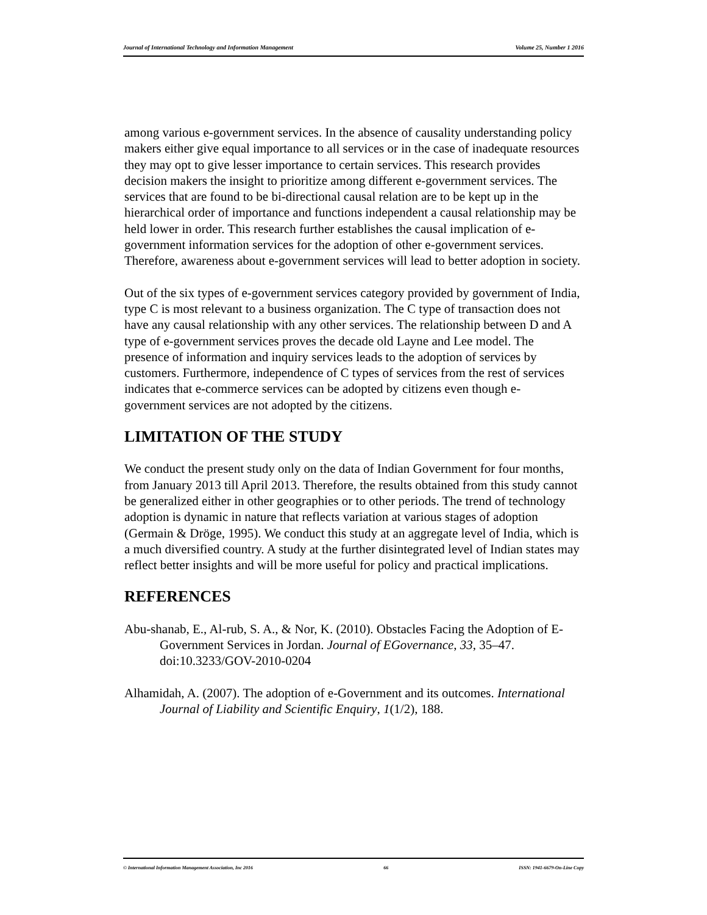Journal of International Technology and Information Management Volume 25, Number 1 2016
among various e-government services. In the absence of causality understanding policy makers either give equal importance to all services or in the case of inadequate resources they may opt to give lesser importance to certain services. This research provides decision makers the insight to prioritize among different e-government services. The services that are found to be bi-directional causal relation are to be kept up in the hierarchical order of importance and functions independent a causal relationship may be held lower in order. This research further establishes the causal implication of e-government information services for the adoption of other e-government services. Therefore, awareness about e-government services will lead to better adoption in society.
Out of the six types of e-government services category provided by government of India, type C is most relevant to a business organization. The C type of transaction does not have any causal relationship with any other services. The relationship between D and A type of e-government services proves the decade old Layne and Lee model. The presence of information and inquiry services leads to the adoption of services by customers. Furthermore, independence of C types of services from the rest of services indicates that e-commerce services can be adopted by citizens even though e-government services are not adopted by the citizens.
LIMITATION OF THE STUDY
We conduct the present study only on the data of Indian Government for four months, from January 2013 till April 2013. Therefore, the results obtained from this study cannot be generalized either in other geographies or to other periods. The trend of technology adoption is dynamic in nature that reflects variation at various stages of adoption (Germain & Dröge, 1995). We conduct this study at an aggregate level of India, which is a much diversified country. A study at the further disintegrated level of Indian states may reflect better insights and will be more useful for policy and practical implications.
REFERENCES
Abu-shanab, E., Al-rub, S. A., & Nor, K. (2010). Obstacles Facing the Adoption of E-Government Services in Jordan. Journal of EGovernance, 33, 35–47. doi:10.3233/GOV-2010-0204
Alhamidah, A. (2007). The adoption of e-Government and its outcomes. International Journal of Liability and Scientific Enquiry, 1(1/2), 188.
© International Information Management Association, Inc 2016 66 ISSN: 1941-6679-On-Line Copy